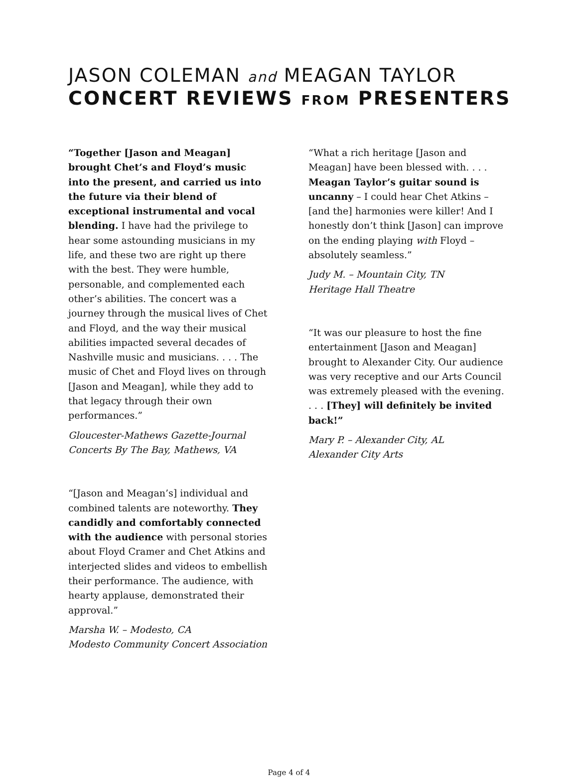JASON COLEMAN and MEAGAN TAYLOR
CONCERT REVIEWS FROM PRESENTERS
“Together [Jason and Meagan] brought Chet’s and Floyd’s music into the present, and carried us into the future via their blend of exceptional instrumental and vocal blending. I have had the privilege to hear some astounding musicians in my life, and these two are right up there with the best. They were humble, personable, and complemented each other’s abilities. The concert was a journey through the musical lives of Chet and Floyd, and the way their musical abilities impacted several decades of Nashville music and musicians. . . . The music of Chet and Floyd lives on through [Jason and Meagan], while they add to that legacy through their own performances.”
Gloucester-Mathews Gazette-Journal
Concerts By The Bay, Mathews, VA
“[Jason and Meagan’s] individual and combined talents are noteworthy. They candidly and comfortably connected with the audience with personal stories about Floyd Cramer and Chet Atkins and interjected slides and videos to embellish their performance. The audience, with hearty applause, demonstrated their approval.”
Marsha W. – Modesto, CA
Modesto Community Concert Association
“What a rich heritage [Jason and Meagan] have been blessed with. . . . Meagan Taylor’s guitar sound is uncanny – I could hear Chet Atkins – [and the] harmonies were killer! And I honestly don’t think [Jason] can improve on the ending playing with Floyd – absolutely seamless.”
Judy M. – Mountain City, TN
Heritage Hall Theatre
“It was our pleasure to host the fine entertainment [Jason and Meagan] brought to Alexander City. Our audience was very receptive and our Arts Council was extremely pleased with the evening. . . . [They] will definitely be invited back!”
Mary P. – Alexander City, AL
Alexander City Arts
Page 4 of 4